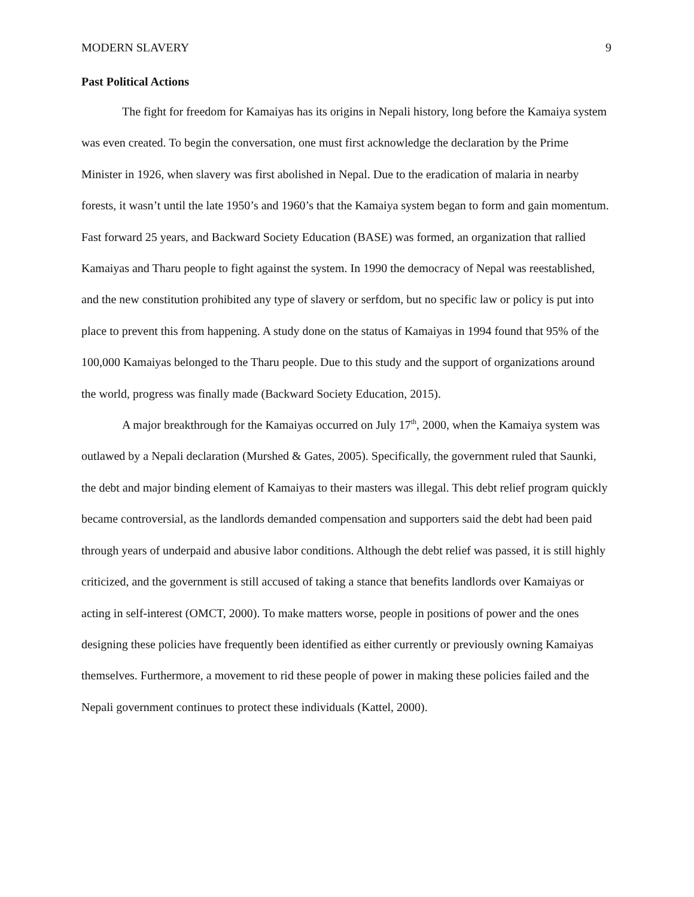MODERN SLAVERY 9
Past Political Actions
The fight for freedom for Kamaiyas has its origins in Nepali history, long before the Kamaiya system was even created. To begin the conversation, one must first acknowledge the declaration by the Prime Minister in 1926, when slavery was first abolished in Nepal. Due to the eradication of malaria in nearby forests, it wasn’t until the late 1950’s and 1960’s that the Kamaiya system began to form and gain momentum. Fast forward 25 years, and Backward Society Education (BASE) was formed, an organization that rallied Kamaiyas and Tharu people to fight against the system. In 1990 the democracy of Nepal was reestablished, and the new constitution prohibited any type of slavery or serfdom, but no specific law or policy is put into place to prevent this from happening. A study done on the status of Kamaiyas in 1994 found that 95% of the 100,000 Kamaiyas belonged to the Tharu people. Due to this study and the support of organizations around the world, progress was finally made (Backward Society Education, 2015).
A major breakthrough for the Kamaiyas occurred on July 17<sup>th</sup>, 2000, when the Kamaiya system was outlawed by a Nepali declaration (Murshed & Gates, 2005). Specifically, the government ruled that Saunki, the debt and major binding element of Kamaiyas to their masters was illegal. This debt relief program quickly became controversial, as the landlords demanded compensation and supporters said the debt had been paid through years of underpaid and abusive labor conditions. Although the debt relief was passed, it is still highly criticized, and the government is still accused of taking a stance that benefits landlords over Kamaiyas or acting in self-interest (OMCT, 2000). To make matters worse, people in positions of power and the ones designing these policies have frequently been identified as either currently or previously owning Kamaiyas themselves. Furthermore, a movement to rid these people of power in making these policies failed and the Nepali government continues to protect these individuals (Kattel, 2000).